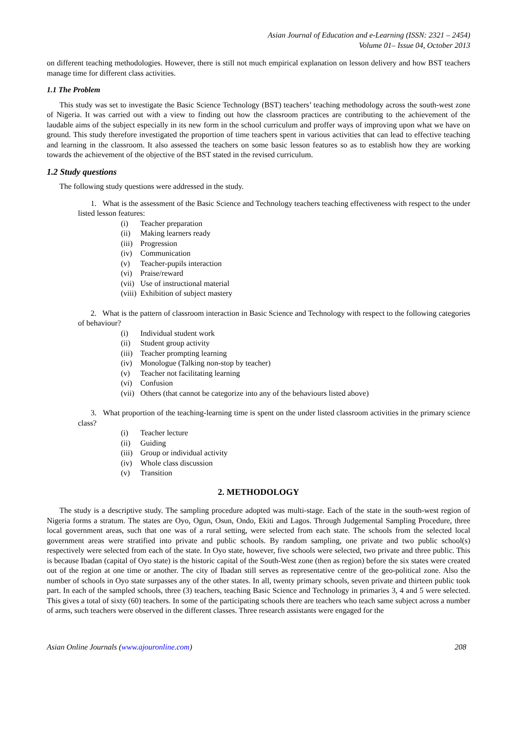Asian Journal of Education and e-Learning (ISSN: 2321 – 2454)
Volume 01– Issue 04, October 2013
on different teaching methodologies. However, there is still not much empirical explanation on lesson delivery and how BST teachers manage time for different class activities.
1.1 The Problem
This study was set to investigate the Basic Science Technology (BST) teachers’ teaching methodology across the south-west zone of Nigeria. It was carried out with a view to finding out how the classroom practices are contributing to the achievement of the laudable aims of the subject especially in its new form in the school curriculum and proffer ways of improving upon what we have on ground. This study therefore investigated the proportion of time teachers spent in various activities that can lead to effective teaching and learning in the classroom. It also assessed the teachers on some basic lesson features so as to establish how they are working towards the achievement of the objective of the BST stated in the revised curriculum.
1.2 Study questions
The following study questions were addressed in the study.
1. What is the assessment of the Basic Science and Technology teachers teaching effectiveness with respect to the under listed lesson features:
(i) Teacher preparation
(ii) Making learners ready
(iii) Progression
(iv) Communication
(v) Teacher-pupils interaction
(vi) Praise/reward
(vii) Use of instructional material
(viii) Exhibition of subject mastery
2. What is the pattern of classroom interaction in Basic Science and Technology with respect to the following categories of behaviour?
(i) Individual student work
(ii) Student group activity
(iii) Teacher prompting learning
(iv) Monologue (Talking non-stop by teacher)
(v) Teacher not facilitating learning
(vi) Confusion
(vii) Others (that cannot be categorize into any of the behaviours listed above)
3. What proportion of the teaching-learning time is spent on the under listed classroom activities in the primary science class?
(i) Teacher lecture
(ii) Guiding
(iii) Group or individual activity
(iv) Whole class discussion
(v) Transition
2. METHODOLOGY
The study is a descriptive study. The sampling procedure adopted was multi-stage. Each of the state in the south-west region of Nigeria forms a stratum. The states are Oyo, Ogun, Osun, Ondo, Ekiti and Lagos. Through Judgemental Sampling Procedure, three local government areas, such that one was of a rural setting, were selected from each state. The schools from the selected local government areas were stratified into private and public schools. By random sampling, one private and two public school(s) respectively were selected from each of the state. In Oyo state, however, five schools were selected, two private and three public. This is because Ibadan (capital of Oyo state) is the historic capital of the South-West zone (then as region) before the six states were created out of the region at one time or another. The city of Ibadan still serves as representative centre of the geo-political zone. Also the number of schools in Oyo state surpasses any of the other states. In all, twenty primary schools, seven private and thirteen public took part. In each of the sampled schools, three (3) teachers, teaching Basic Science and Technology in primaries 3, 4 and 5 were selected. This gives a total of sixty (60) teachers. In some of the participating schools there are teachers who teach same subject across a number of arms, such teachers were observed in the different classes. Three research assistants were engaged for the
Asian Online Journals (www.ajouronline.com) 208